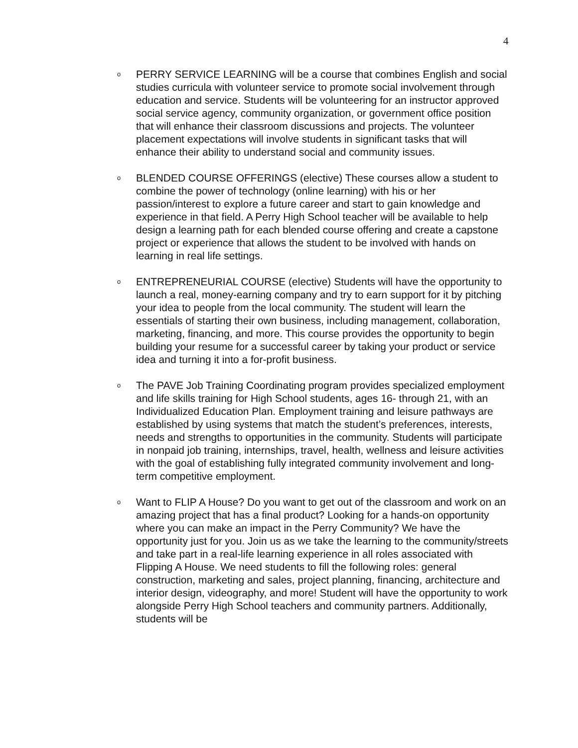4
o
PERRY SERVICE LEARNING will be a course that combines English and social studies curricula with volunteer service to promote social involvement through education and service. Students will be volunteering for an instructor approved social service agency, community organization, or government office position that will enhance their classroom discussions and projects. The volunteer placement expectations will involve students in significant tasks that will enhance their ability to understand social and community issues.
o
BLENDED COURSE OFFERINGS (elective) These courses allow a student to combine the power of technology (online learning) with his or her passion/interest to explore a future career and start to gain knowledge and experience in that field. A Perry High School teacher will be available to help design a learning path for each blended course offering and create a capstone project or experience that allows the student to be involved with hands on learning in real life settings.
o
ENTREPRENEURIAL COURSE (elective) Students will have the opportunity to launch a real, money-earning company and try to earn support for it by pitching your idea to people from the local community. The student will learn the essentials of starting their own business, including management, collaboration, marketing, financing, and more. This course provides the opportunity to begin building your resume for a successful career by taking your product or service idea and turning it into a for-profit business.
o
The PAVE Job Training Coordinating program provides specialized employment and life skills training for High School students, ages 16- through 21, with an Individualized Education Plan. Employment training and leisure pathways are established by using systems that match the student’s preferences, interests, needs and strengths to opportunities in the community. Students will participate in nonpaid job training, internships, travel, health, wellness and leisure activities with the goal of establishing fully integrated community involvement and long-term competitive employment.
o
Want to FLIP A House? Do you want to get out of the classroom and work on an amazing project that has a final product? Looking for a hands-on opportunity where you can make an impact in the Perry Community? We have the opportunity just for you. Join us as we take the learning to the community/streets and take part in a real-life learning experience in all roles associated with Flipping A House. We need students to fill the following roles: general construction, marketing and sales, project planning, financing, architecture and interior design, videography, and more! Student will have the opportunity to work alongside Perry High School teachers and community partners. Additionally, students will be